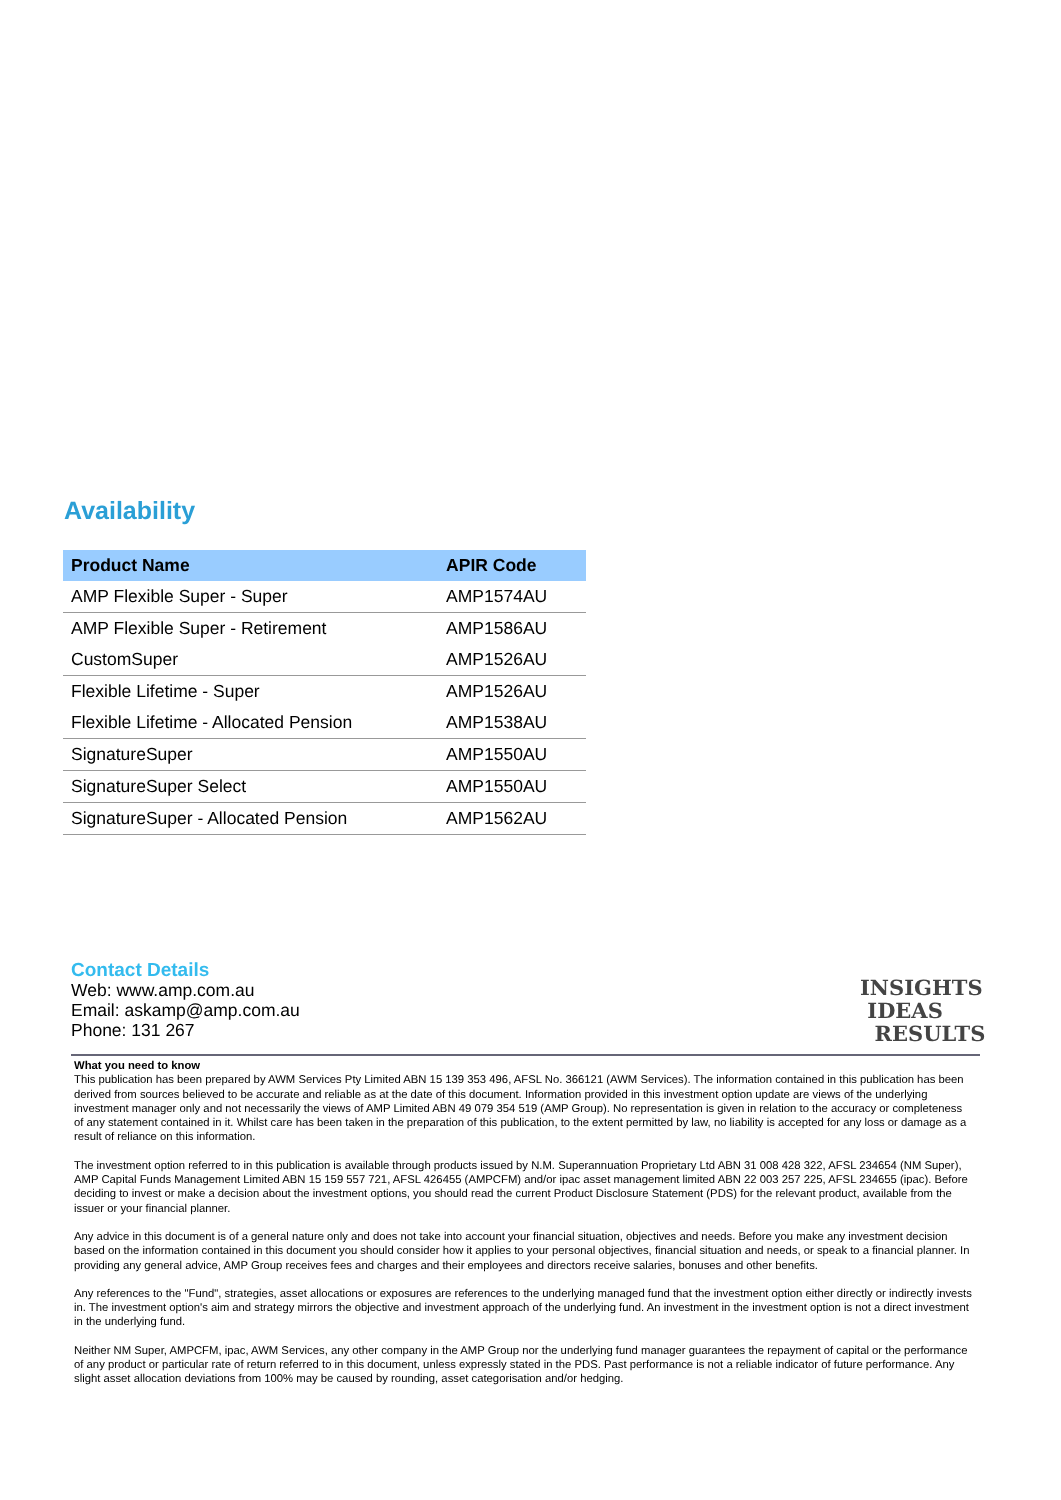Availability
| Product Name | APIR Code |
| --- | --- |
| AMP Flexible Super - Super | AMP1574AU |
| AMP Flexible Super - Retirement | AMP1586AU |
| CustomSuper | AMP1526AU |
| Flexible Lifetime - Super | AMP1526AU |
| Flexible Lifetime - Allocated Pension | AMP1538AU |
| SignatureSuper | AMP1550AU |
| SignatureSuper Select | AMP1550AU |
| SignatureSuper - Allocated Pension | AMP1562AU |
Contact Details
Web: www.amp.com.au
Email: askamp@amp.com.au
Phone: 131 267
INSIGHTS
IDEAS
RESULTS
What you need to know
This publication has been prepared by AWM Services Pty Limited ABN 15 139 353 496, AFSL No. 366121 (AWM Services). The information contained in this publication has been derived from sources believed to be accurate and reliable as at the date of this document. Information provided in this investment option update are views of the underlying investment manager only and not necessarily the views of AMP Limited ABN 49 079 354 519 (AMP Group). No representation is given in relation to the accuracy or completeness of any statement contained in it. Whilst care has been taken in the preparation of this publication, to the extent permitted by law, no liability is accepted for any loss or damage as a result of reliance on this information.
The investment option referred to in this publication is available through products issued by N.M. Superannuation Proprietary Ltd ABN 31 008 428 322, AFSL 234654 (NM Super), AMP Capital Funds Management Limited ABN 15 159 557 721, AFSL 426455 (AMPCFM) and/or ipac asset management limited ABN 22 003 257 225, AFSL 234655 (ipac). Before deciding to invest or make a decision about the investment options, you should read the current Product Disclosure Statement (PDS) for the relevant product, available from the issuer or your financial planner.
Any advice in this document is of a general nature only and does not take into account your financial situation, objectives and needs. Before you make any investment decision based on the information contained in this document you should consider how it applies to your personal objectives, financial situation and needs, or speak to a financial planner. In providing any general advice, AMP Group receives fees and charges and their employees and directors receive salaries, bonuses and other benefits.
Any references to the "Fund", strategies, asset allocations or exposures are references to the underlying managed fund that the investment option either directly or indirectly invests in. The investment option's aim and strategy mirrors the objective and investment approach of the underlying fund. An investment in the investment option is not a direct investment in the underlying fund.
Neither NM Super, AMPCFM, ipac, AWM Services, any other company in the AMP Group nor the underlying fund manager guarantees the repayment of capital or the performance of any product or particular rate of return referred to in this document, unless expressly stated in the PDS. Past performance is not a reliable indicator of future performance. Any slight asset allocation deviations from 100% may be caused by rounding, asset categorisation and/or hedging.